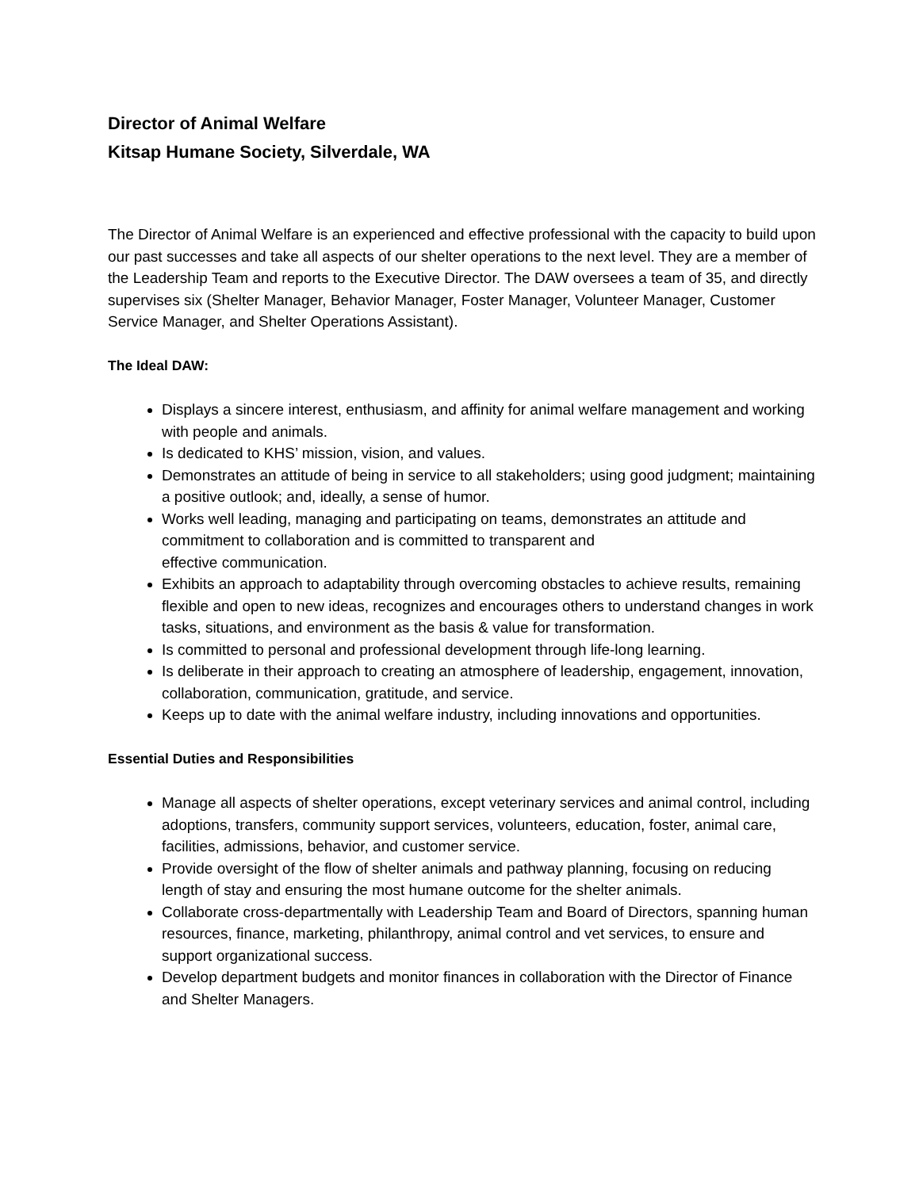Director of Animal Welfare
Kitsap Humane Society, Silverdale, WA
The Director of Animal Welfare is an experienced and effective professional with the capacity to build upon our past successes and take all aspects of our shelter operations to the next level. They are a member of the Leadership Team and reports to the Executive Director. The DAW oversees a team of 35, and directly supervises six (Shelter Manager, Behavior Manager, Foster Manager, Volunteer Manager, Customer Service Manager, and Shelter Operations Assistant).
The Ideal DAW:
Displays a sincere interest, enthusiasm, and affinity for animal welfare management and working with people and animals.
Is dedicated to KHS’ mission, vision, and values.
Demonstrates an attitude of being in service to all stakeholders; using good judgment; maintaining a positive outlook; and, ideally, a sense of humor.
Works well leading, managing and participating on teams, demonstrates an attitude and commitment to collaboration and is committed to transparent and
effective communication.
Exhibits an approach to adaptability through overcoming obstacles to achieve results, remaining flexible and open to new ideas, recognizes and encourages others to understand changes in work tasks, situations, and environment as the basis & value for transformation.
Is committed to personal and professional development through life-long learning.
Is deliberate in their approach to creating an atmosphere of leadership, engagement, innovation, collaboration, communication, gratitude, and service.
Keeps up to date with the animal welfare industry, including innovations and opportunities.
Essential Duties and Responsibilities
Manage all aspects of shelter operations, except veterinary services and animal control, including adoptions, transfers, community support services, volunteers, education, foster, animal care, facilities, admissions, behavior, and customer service.
Provide oversight of the flow of shelter animals and pathway planning, focusing on reducing length of stay and ensuring the most humane outcome for the shelter animals.
Collaborate cross-departmentally with Leadership Team and Board of Directors, spanning human resources, finance, marketing, philanthropy, animal control and vet services, to ensure and support organizational success.
Develop department budgets and monitor finances in collaboration with the Director of Finance and Shelter Managers.